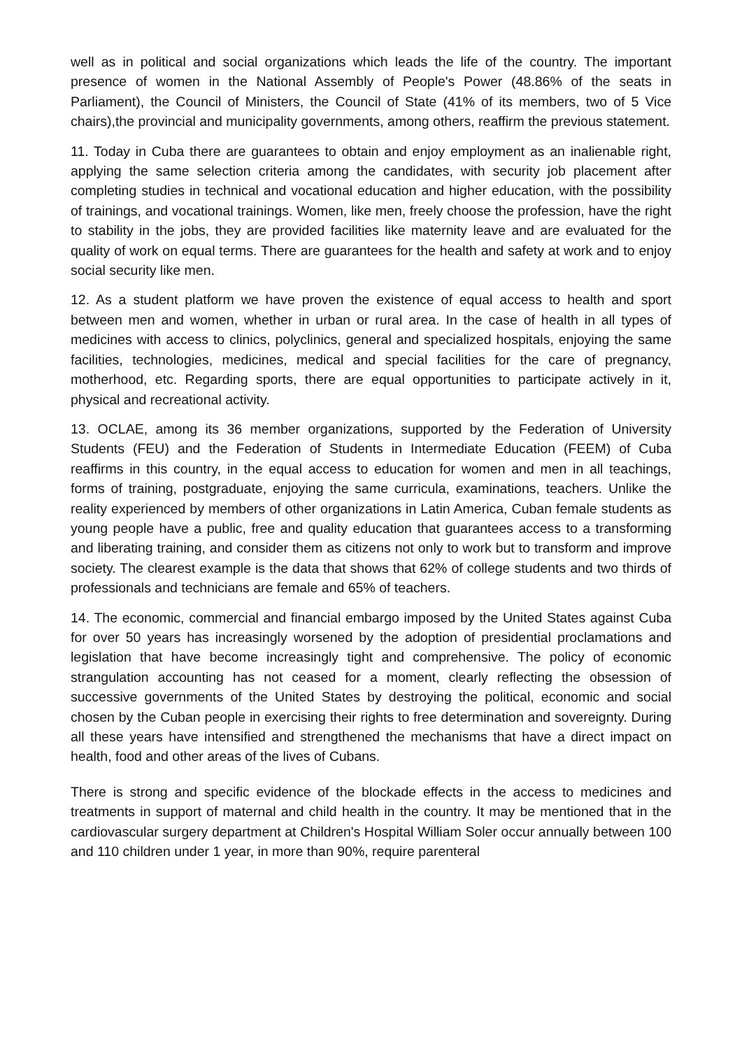well as in political and social organizations which leads the life of the country. The important presence of women in the National Assembly of People's Power (48.86% of the seats in Parliament), the Council of Ministers, the Council of State (41% of its members, two of 5 Vice chairs),the provincial and municipality governments, among others, reaffirm the previous statement.
11. Today in Cuba there are guarantees to obtain and enjoy employment as an inalienable right, applying the same selection criteria among the candidates, with security job placement after completing studies in technical and vocational education and higher education, with the possibility of trainings, and vocational trainings. Women, like men, freely choose the profession, have the right to stability in the jobs, they are provided facilities like maternity leave and are evaluated for the quality of work on equal terms. There are guarantees for the health and safety at work and to enjoy social security like men.
12. As a student platform we have proven the existence of equal access to health and sport between men and women, whether in urban or rural area. In the case of health in all types of medicines with access to clinics, polyclinics, general and specialized hospitals, enjoying the same facilities, technologies, medicines, medical and special facilities for the care of pregnancy, motherhood, etc. Regarding sports, there are equal opportunities to participate actively in it, physical and recreational activity.
13. OCLAE, among its 36 member organizations, supported by the Federation of University Students (FEU) and the Federation of Students in Intermediate Education (FEEM) of Cuba reaffirms in this country, in the equal access to education for women and men in all teachings, forms of training, postgraduate, enjoying the same curricula, examinations, teachers. Unlike the reality experienced by members of other organizations in Latin America, Cuban female students as young people have a public, free and quality education that guarantees access to a transforming and liberating training, and consider them as citizens not only to work but to transform and improve society. The clearest example is the data that shows that 62% of college students and two thirds of professionals and technicians are female and 65% of teachers.
14. The economic, commercial and financial embargo imposed by the United States against Cuba for over 50 years has increasingly worsened by the adoption of presidential proclamations and legislation that have become increasingly tight and comprehensive. The policy of economic strangulation accounting has not ceased for a moment, clearly reflecting the obsession of successive governments of the United States by destroying the political, economic and social chosen by the Cuban people in exercising their rights to free determination and sovereignty. During all these years have intensified and strengthened the mechanisms that have a direct impact on health, food and other areas of the lives of Cubans.
There is strong and specific evidence of the blockade effects in the access to medicines and treatments in support of maternal and child health in the country. It may be mentioned that in the cardiovascular surgery department at Children's Hospital William Soler occur annually between 100 and 110 children under 1 year, in more than 90%, require parenteral